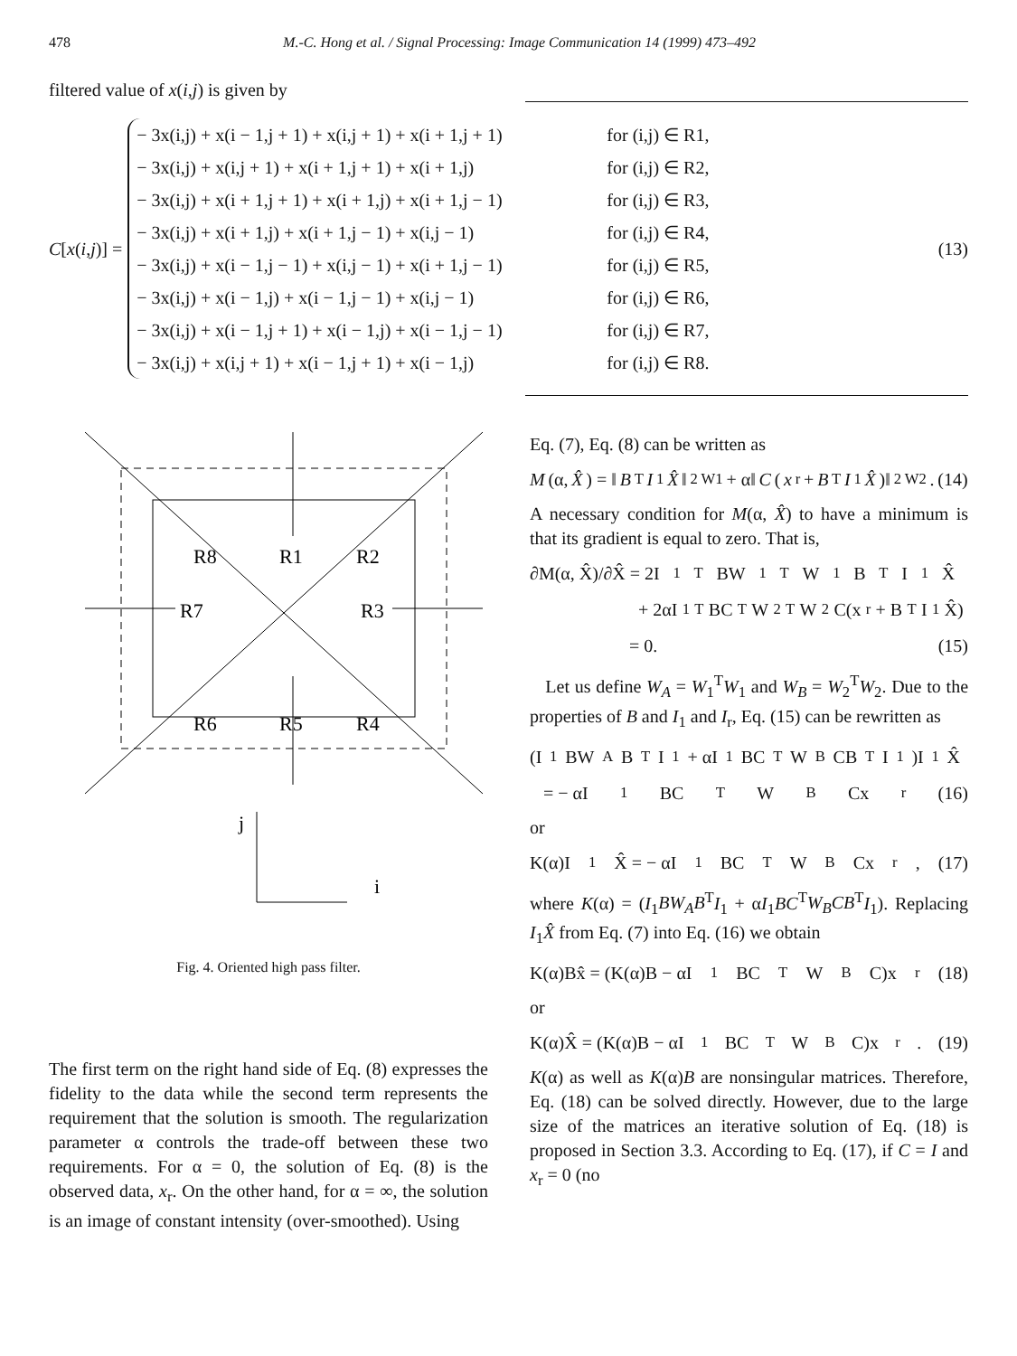478 M.-C. Hong et al. / Signal Processing: Image Communication 14 (1999) 473–492
filtered value of x(i,j) is given by
C[x(i,j)] =
− 3x(i,j) + x(i − 1,j + 1) + x(i,j + 1) + x(i + 1,j + 1) for (i,j) ∈ R1,
− 3x(i,j) + x(i,j + 1) + x(i + 1,j + 1) + x(i + 1,j) for (i,j) ∈ R2,
− 3x(i,j) + x(i + 1,j + 1) + x(i + 1,j) + x(i + 1,j − 1) for (i,j) ∈ R3,
− 3x(i,j) + x(i + 1,j) + x(i + 1,j − 1) + x(i,j − 1) for (i,j) ∈ R4,
− 3x(i,j) + x(i − 1,j − 1) + x(i,j − 1) + x(i + 1,j − 1) for (i,j) ∈ R5,
− 3x(i,j) + x(i − 1,j) + x(i − 1,j − 1) + x(i,j − 1) for (i,j) ∈ R6,
− 3x(i,j) + x(i − 1,j + 1) + x(i − 1,j) + x(i − 1,j − 1) for (i,j) ∈ R7,
− 3x(i,j) + x(i,j + 1) + x(i − 1,j + 1) + x(i − 1,j) for (i,j) ∈ R8.
(13)
R8
R1
R2
R7
R3
R6
R5
R4
j
i
Fig. 4. Oriented high pass filter.
The first term on the right hand side of Eq. (8) expresses the fidelity to the data while the second term represents the requirement that the solution is smooth. The regularization parameter α controls the trade-off between these two requirements. For α = 0, the solution of Eq. (8) is the observed data, x<sub>r</sub>. On the other hand, for α = ∞, the solution is an image of constant intensity (over-smoothed). Using
Eq. (7), Eq. (8) can be written as
M (α, X̂) = ‖ B<sup>T</sup> I<sub>1</sub> X̂ ‖<sup>2</sup><sub>W1</sub> + α‖ C (x<sub>r</sub> + B<sup>T</sup> I<sub>1</sub> X̂)‖<sup>2</sup><sub>W2</sub>. (14)
A necessary condition for M(α, X̂) to have a minimum is that its gradient is equal to zero. That is,
∂M(α, X̂)/∂X̂ = 2I<sub>1</sub><sup>T</sup>BW<sub>1</sub><sup>T</sup>W<sub>1</sub>B<sup>T</sup>I<sub>1</sub>X̂
+ 2αI<sub>1</sub><sup>T</sup>BC<sup>T</sup>W<sub>2</sub><sup>T</sup>W<sub>2</sub>C(x<sub>r</sub> + B<sup>T</sup>I<sub>1</sub>X̂)
= 0. (15)
Let us define W<sub>A</sub> = W<sub>1</sub><sup>T</sup>W<sub>1</sub> and W<sub>B</sub> = W<sub>2</sub><sup>T</sup>W<sub>2</sub>. Due to the properties of B and I<sub>1</sub> and I<sub>r</sub>, Eq. (15) can be rewritten as
(I<sub>1</sub>BW<sub>A</sub>B<sup>T</sup>I<sub>1</sub> + αI<sub>1</sub>BC<sup>T</sup>W<sub>B</sub>CB<sup>T</sup>I<sub>1</sub>)I<sub>1</sub>X̂
= − αI<sub>1</sub>BC<sup>T</sup>W<sub>B</sub>Cx<sub>r</sub> (16)
or
K(α)I<sub>1</sub>X̂ = − αI<sub>1</sub>BC<sup>T</sup>W<sub>B</sub>Cx<sub>r</sub>, (17)
where K(α) = (I<sub>1</sub>BW<sub>A</sub>B<sup>T</sup>I<sub>1</sub> + αI<sub>1</sub>BC<sup>T</sup>W<sub>B</sub>CB<sup>T</sup>I<sub>1</sub>). Replacing I<sub>1</sub>X̂ from Eq. (7) into Eq. (16) we obtain
K(α)Bx̂ = (K(α)B − αI<sub>1</sub>BC<sup>T</sup>W<sub>B</sub>C)x<sub>r</sub> (18)
or
K(α)X̂ = (K(α)B − αI<sub>1</sub>BC<sup>T</sup>W<sub>B</sub>C)x<sub>r</sub>. (19)
K(α) as well as K(α)B are nonsingular matrices. Therefore, Eq. (18) can be solved directly. However, due to the large size of the matrices an iterative solution of Eq. (18) is proposed in Section 3.3. According to Eq. (17), if C = I and x<sub>r</sub> = 0 (no